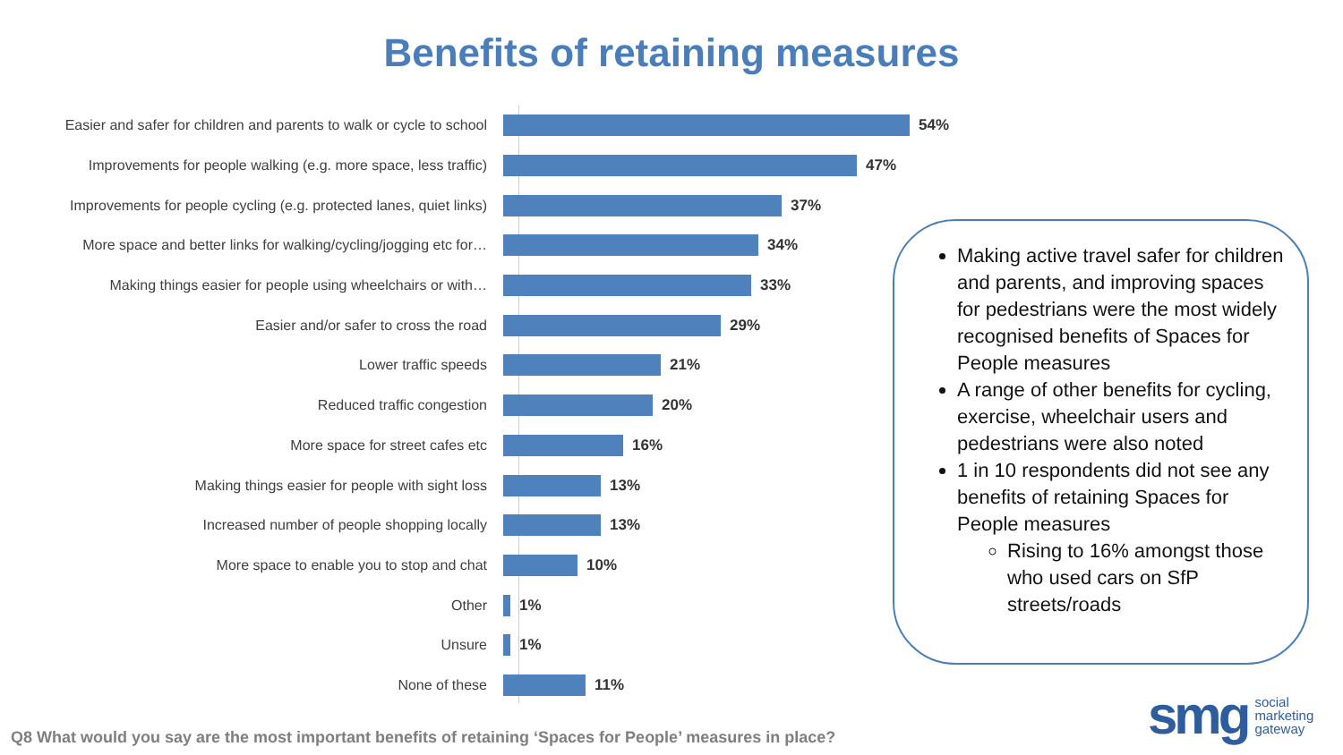Benefits of retaining measures
Easier and safer for children and parents to walk or cycle to school 54%
Improvements for people walking (e.g. more space, less traffic) 47%
Improvements for people cycling (e.g. protected lanes, quiet links) 37%
More space and better links for walking/cycling/jogging etc for… 34%
Making things easier for people using wheelchairs or with… 33%
Easier and/or safer to cross the road 29%
Lower traffic speeds 21%
Reduced traffic congestion 20%
More space for street cafes etc 16%
Making things easier for people with sight loss 13%
Increased number of people shopping locally 13%
More space to enable you to stop and chat 10%
Other 1%
Unsure 1%
None of these 11%
Making active travel safer for children and parents, and improving spaces for pedestrians were the most widely recognised benefits of Spaces for People measures
A range of other benefits for cycling, exercise, wheelchair users and pedestrians were also noted
1 in 10 respondents did not see any benefits of retaining Spaces for People measures
Rising to 16% amongst those who used cars on SfP streets/roads
Q8 What would you say are the most important benefits of retaining ‘Spaces for People’ measures in place?
smg social
marketing
gateway